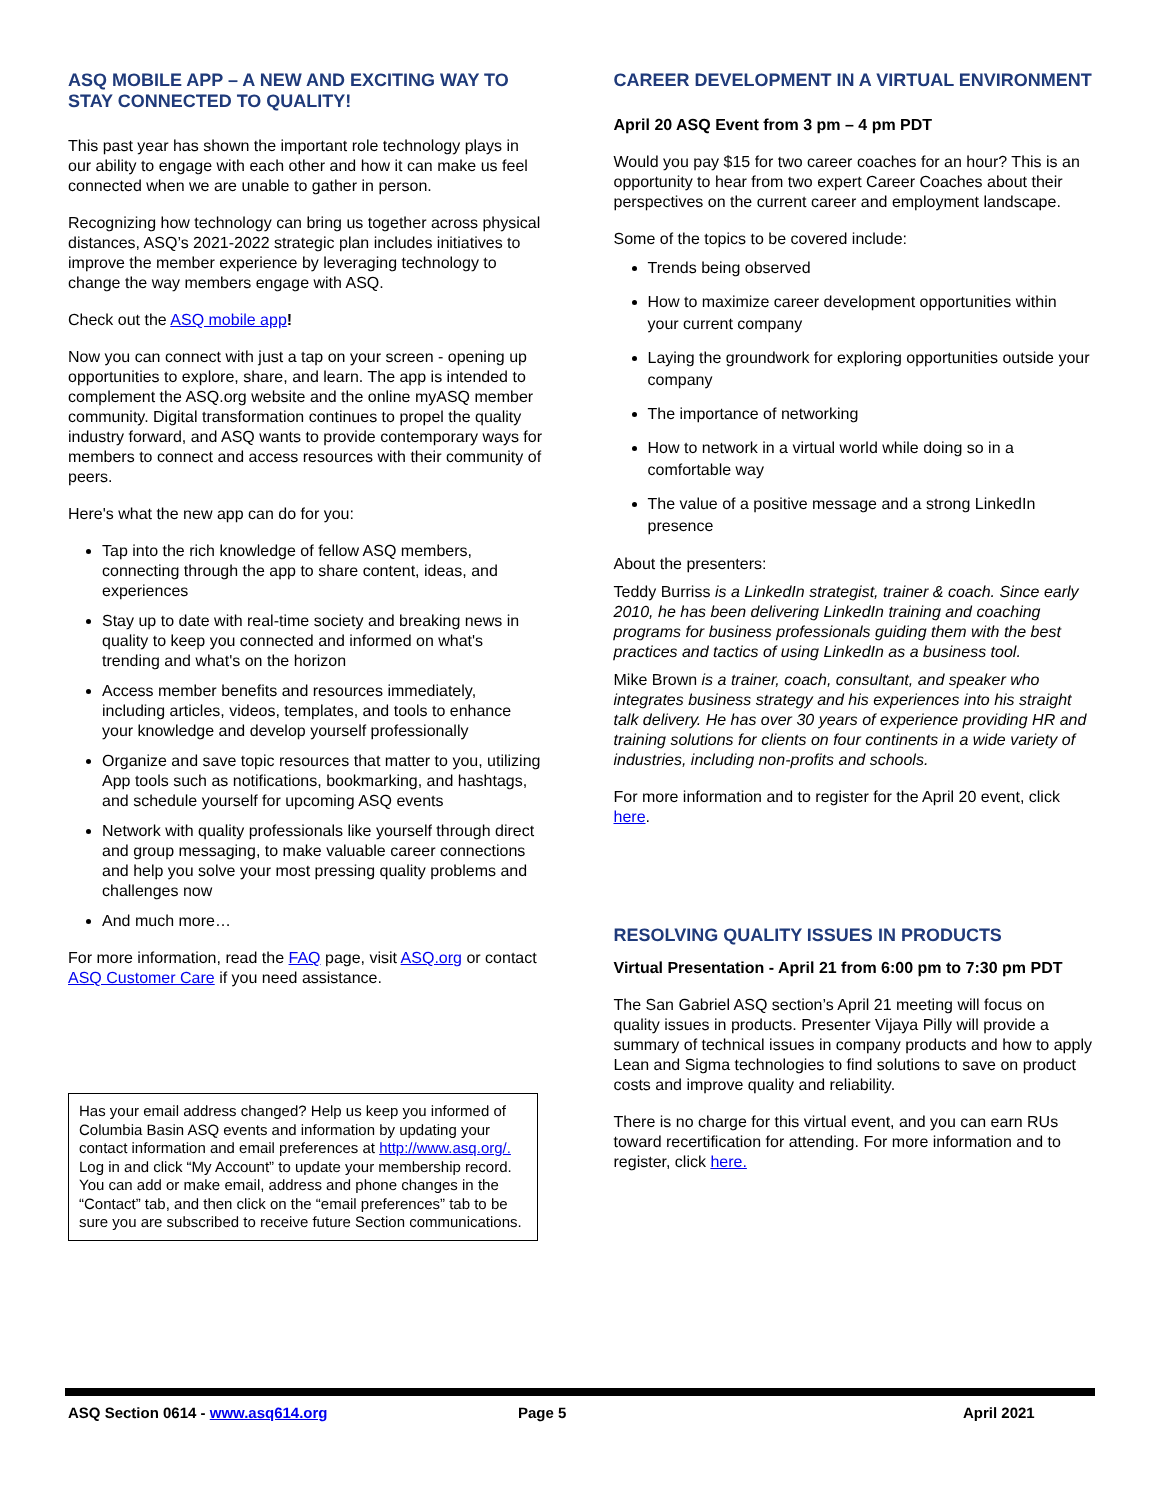ASQ MOBILE APP – A NEW AND EXCITING WAY TO STAY CONNECTED TO QUALITY!
This past year has shown the important role technology plays in our ability to engage with each other and how it can make us feel connected when we are unable to gather in person.
Recognizing how technology can bring us together across physical distances, ASQ’s 2021-2022 strategic plan includes initiatives to improve the member experience by leveraging technology to change the way members engage with ASQ.
Check out the ASQ mobile app!
Now you can connect with just a tap on your screen - opening up opportunities to explore, share, and learn. The app is intended to complement the ASQ.org website and the online myASQ member community. Digital transformation continues to propel the quality industry forward, and ASQ wants to provide contemporary ways for members to connect and access resources with their community of peers.
Here's what the new app can do for you:
Tap into the rich knowledge of fellow ASQ members, connecting through the app to share content, ideas, and experiences
Stay up to date with real-time society and breaking news in quality to keep you connected and informed on what's trending and what's on the horizon
Access member benefits and resources immediately, including articles, videos, templates, and tools to enhance your knowledge and develop yourself professionally
Organize and save topic resources that matter to you, utilizing App tools such as notifications, bookmarking, and hashtags, and schedule yourself for upcoming ASQ events
Network with quality professionals like yourself through direct and group messaging, to make valuable career connections and help you solve your most pressing quality problems and challenges now
And much more…
For more information, read the FAQ page, visit ASQ.org or contact ASQ Customer Care if you need assistance.
Has your email address changed? Help us keep you informed of Columbia Basin ASQ events and information by updating your contact information and email preferences at http://www.asq.org/. Log in and click “My Account” to update your membership record. You can add or make email, address and phone changes in the “Contact” tab, and then click on the “email preferences” tab to be sure you are subscribed to receive future Section communications.
CAREER DEVELOPMENT IN A VIRTUAL ENVIRONMENT
April 20 ASQ Event from 3 pm – 4 pm PDT
Would you pay $15 for two career coaches for an hour? This is an opportunity to hear from two expert Career Coaches about their perspectives on the current career and employment landscape.
Some of the topics to be covered include:
Trends being observed
How to maximize career development opportunities within your current company
Laying the groundwork for exploring opportunities outside your company
The importance of networking
How to network in a virtual world while doing so in a comfortable way
The value of a positive message and a strong LinkedIn presence
About the presenters:
Teddy Burriss is a LinkedIn strategist, trainer & coach. Since early 2010, he has been delivering LinkedIn training and coaching programs for business professionals guiding them with the best practices and tactics of using LinkedIn as a business tool.
Mike Brown is a trainer, coach, consultant, and speaker who integrates business strategy and his experiences into his straight talk delivery. He has over 30 years of experience providing HR and training solutions for clients on four continents in a wide variety of industries, including non-profits and schools.
For more information and to register for the April 20 event, click here.
RESOLVING QUALITY ISSUES IN PRODUCTS
Virtual Presentation - April 21 from 6:00 pm to 7:30 pm PDT
The San Gabriel ASQ section’s April 21 meeting will focus on quality issues in products. Presenter Vijaya Pilly will provide a summary of technical issues in company products and how to apply Lean and Sigma technologies to find solutions to save on product costs and improve quality and reliability.
There is no charge for this virtual event, and you can earn RUs toward recertification for attending. For more information and to register, click here.
ASQ Section 0614 - www.asq614.org Page 5 April 2021